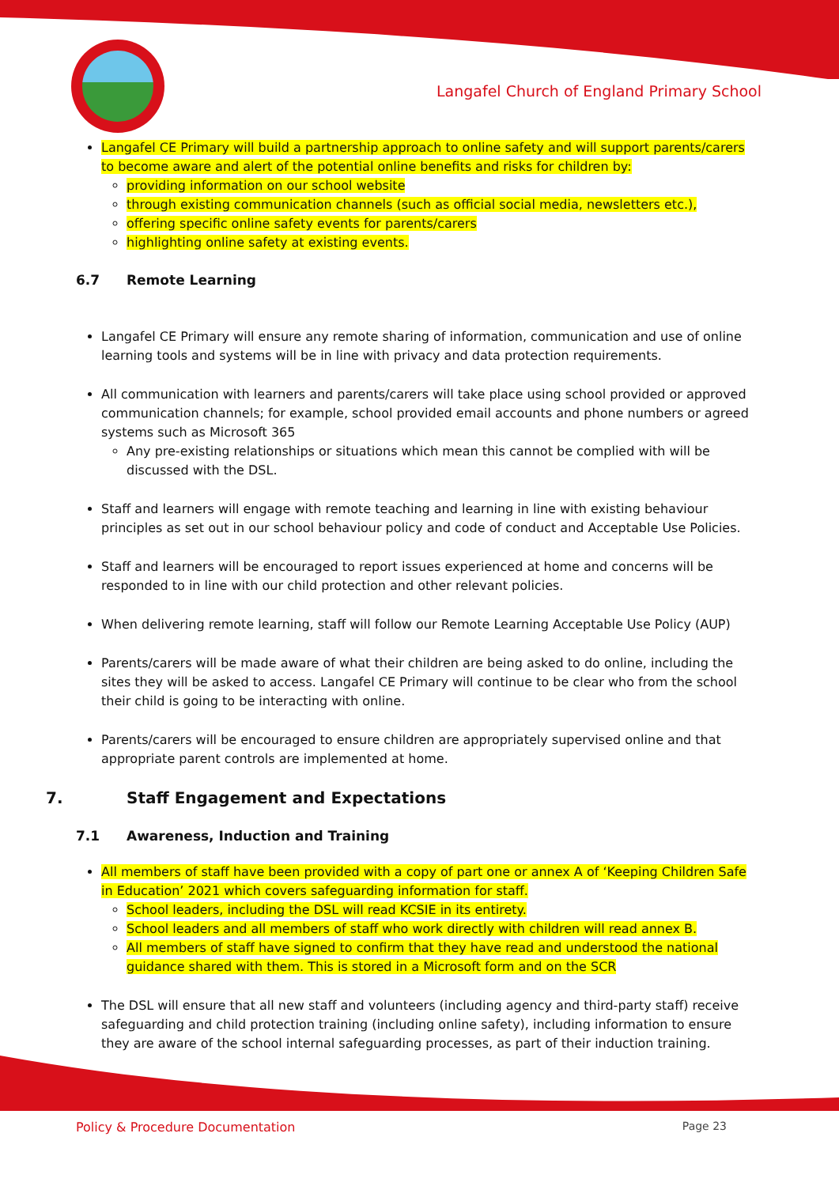Langafel Church of England Primary School
Langafel CE Primary will build a partnership approach to online safety and will support parents/carers to become aware and alert of the potential online benefits and risks for children by:
providing information on our school website
through existing communication channels (such as official social media, newsletters etc.),
offering specific online safety events for parents/carers
highlighting online safety at existing events.
6.7 Remote Learning
Langafel CE Primary will ensure any remote sharing of information, communication and use of online learning tools and systems will be in line with privacy and data protection requirements.
All communication with learners and parents/carers will take place using school provided or approved communication channels; for example, school provided email accounts and phone numbers or agreed systems such as Microsoft 365
Any pre-existing relationships or situations which mean this cannot be complied with will be discussed with the DSL.
Staff and learners will engage with remote teaching and learning in line with existing behaviour principles as set out in our school behaviour policy and code of conduct and Acceptable Use Policies.
Staff and learners will be encouraged to report issues experienced at home and concerns will be responded to in line with our child protection and other relevant policies.
When delivering remote learning, staff will follow our Remote Learning Acceptable Use Policy (AUP)
Parents/carers will be made aware of what their children are being asked to do online, including the sites they will be asked to access. Langafel CE Primary will continue to be clear who from the school their child is going to be interacting with online.
Parents/carers will be encouraged to ensure children are appropriately supervised online and that appropriate parent controls are implemented at home.
7. Staff Engagement and Expectations
7.1 Awareness, Induction and Training
All members of staff have been provided with a copy of part one or annex A of ‘Keeping Children Safe in Education’ 2021 which covers safeguarding information for staff.
School leaders, including the DSL will read KCSIE in its entirety.
School leaders and all members of staff who work directly with children will read annex B.
All members of staff have signed to confirm that they have read and understood the national guidance shared with them. This is stored in a Microsoft form and on the SCR
The DSL will ensure that all new staff and volunteers (including agency and third-party staff) receive safeguarding and child protection training (including online safety), including information to ensure they are aware of the school internal safeguarding processes, as part of their induction training.
Policy & Procedure Documentation Page 23